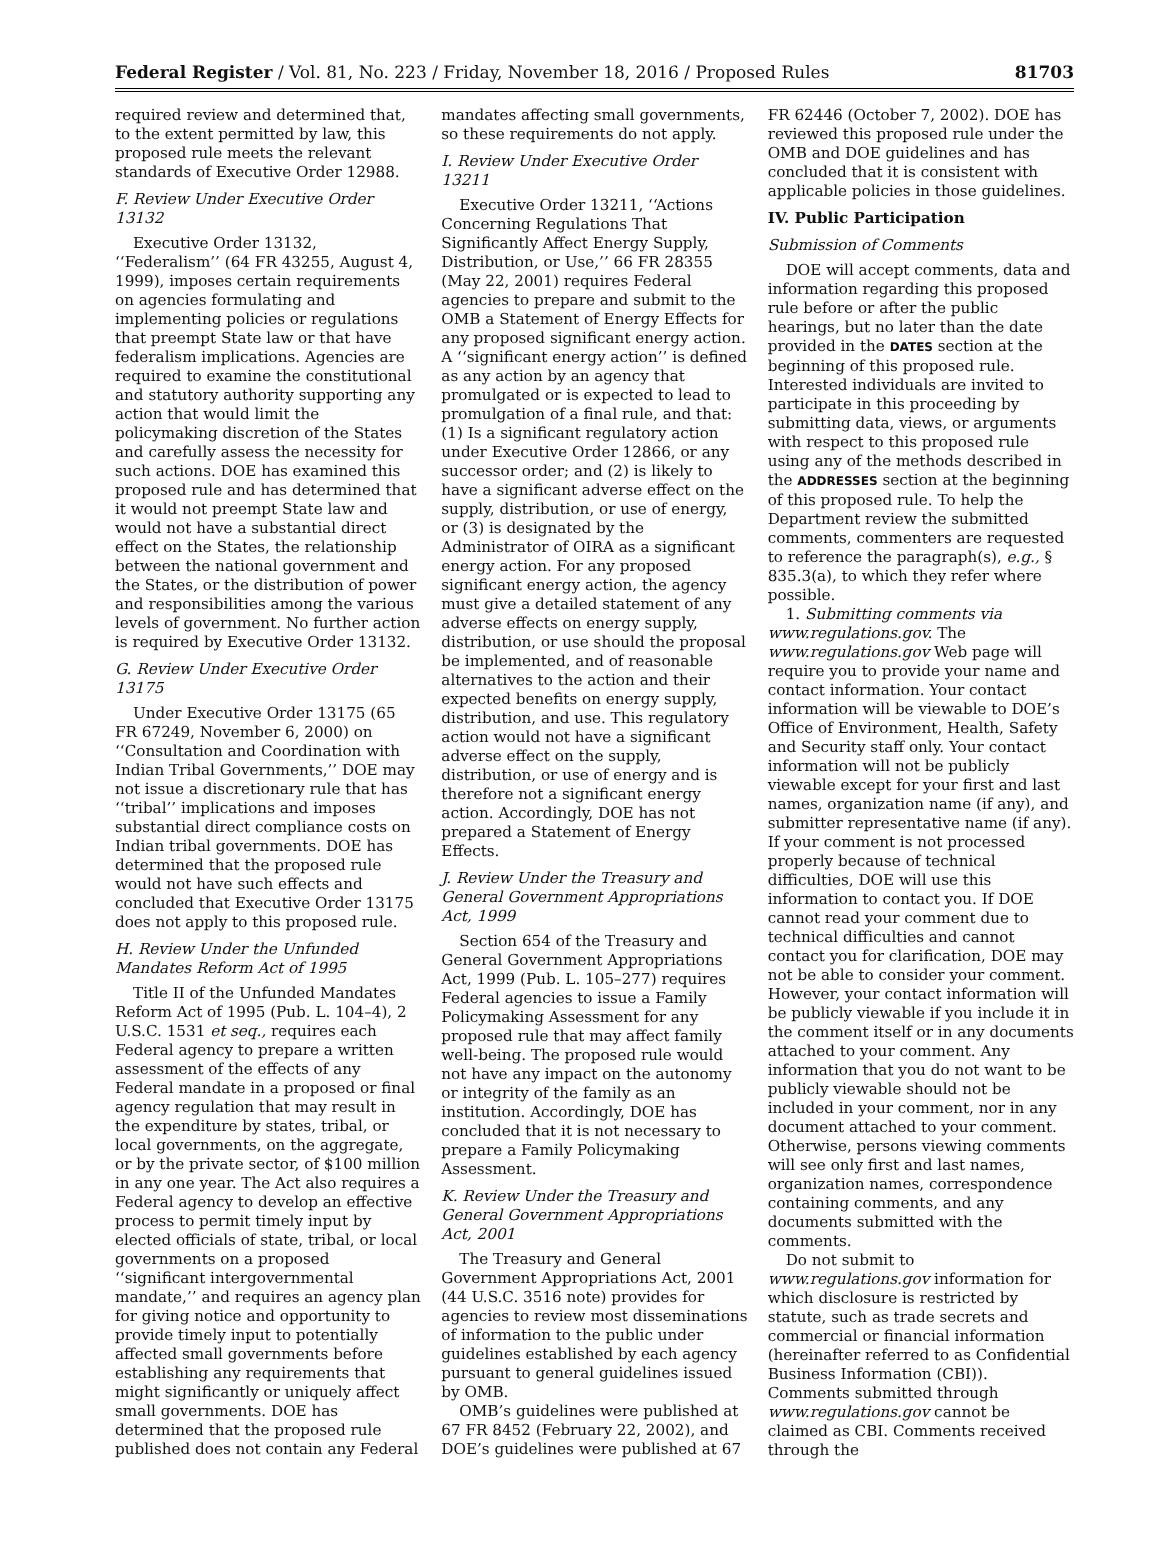Federal Register / Vol. 81, No. 223 / Friday, November 18, 2016 / Proposed Rules 81703
required review and determined that, to the extent permitted by law, this proposed rule meets the relevant standards of Executive Order 12988.
F. Review Under Executive Order 13132
Executive Order 13132, ‘‘Federalism’’ (64 FR 43255, August 4, 1999), imposes certain requirements on agencies formulating and implementing policies or regulations that preempt State law or that have federalism implications. Agencies are required to examine the constitutional and statutory authority supporting any action that would limit the policymaking discretion of the States and carefully assess the necessity for such actions. DOE has examined this proposed rule and has determined that it would not preempt State law and would not have a substantial direct effect on the States, the relationship between the national government and the States, or the distribution of power and responsibilities among the various levels of government. No further action is required by Executive Order 13132.
G. Review Under Executive Order 13175
Under Executive Order 13175 (65 FR 67249, November 6, 2000) on ‘‘Consultation and Coordination with Indian Tribal Governments,’’ DOE may not issue a discretionary rule that has ‘‘tribal’’ implications and imposes substantial direct compliance costs on Indian tribal governments. DOE has determined that the proposed rule would not have such effects and concluded that Executive Order 13175 does not apply to this proposed rule.
H. Review Under the Unfunded Mandates Reform Act of 1995
Title II of the Unfunded Mandates Reform Act of 1995 (Pub. L. 104–4), 2 U.S.C. 1531 et seq., requires each Federal agency to prepare a written assessment of the effects of any Federal mandate in a proposed or final agency regulation that may result in the expenditure by states, tribal, or local governments, on the aggregate, or by the private sector, of $100 million in any one year. The Act also requires a Federal agency to develop an effective process to permit timely input by elected officials of state, tribal, or local governments on a proposed ‘‘significant intergovernmental mandate,’’ and requires an agency plan for giving notice and opportunity to provide timely input to potentially affected small governments before establishing any requirements that might significantly or uniquely affect small governments. DOE has determined that the proposed rule published does not contain any Federal
mandates affecting small governments, so these requirements do not apply.
I. Review Under Executive Order 13211
Executive Order 13211, ‘‘Actions Concerning Regulations That Significantly Affect Energy Supply, Distribution, or Use,’’ 66 FR 28355 (May 22, 2001) requires Federal agencies to prepare and submit to the OMB a Statement of Energy Effects for any proposed significant energy action. A ‘‘significant energy action’’ is defined as any action by an agency that promulgated or is expected to lead to promulgation of a final rule, and that: (1) Is a significant regulatory action under Executive Order 12866, or any successor order; and (2) is likely to have a significant adverse effect on the supply, distribution, or use of energy, or (3) is designated by the Administrator of OIRA as a significant energy action. For any proposed significant energy action, the agency must give a detailed statement of any adverse effects on energy supply, distribution, or use should the proposal be implemented, and of reasonable alternatives to the action and their expected benefits on energy supply, distribution, and use. This regulatory action would not have a significant adverse effect on the supply, distribution, or use of energy and is therefore not a significant energy action. Accordingly, DOE has not prepared a Statement of Energy Effects.
J. Review Under the Treasury and General Government Appropriations Act, 1999
Section 654 of the Treasury and General Government Appropriations Act, 1999 (Pub. L. 105–277) requires Federal agencies to issue a Family Policymaking Assessment for any proposed rule that may affect family well-being. The proposed rule would not have any impact on the autonomy or integrity of the family as an institution. Accordingly, DOE has concluded that it is not necessary to prepare a Family Policymaking Assessment.
K. Review Under the Treasury and General Government Appropriations Act, 2001
The Treasury and General Government Appropriations Act, 2001 (44 U.S.C. 3516 note) provides for agencies to review most disseminations of information to the public under guidelines established by each agency pursuant to general guidelines issued by OMB.
OMB’s guidelines were published at 67 FR 8452 (February 22, 2002), and DOE’s guidelines were published at 67
FR 62446 (October 7, 2002). DOE has reviewed this proposed rule under the OMB and DOE guidelines and has concluded that it is consistent with applicable policies in those guidelines.
IV. Public Participation
Submission of Comments
DOE will accept comments, data and information regarding this proposed rule before or after the public hearings, but no later than the date provided in the DATES section at the beginning of this proposed rule. Interested individuals are invited to participate in this proceeding by submitting data, views, or arguments with respect to this proposed rule using any of the methods described in the ADDRESSES section at the beginning of this proposed rule. To help the Department review the submitted comments, commenters are requested to reference the paragraph(s), e.g., § 835.3(a), to which they refer where possible.
1. Submitting comments via www.regulations.gov. The www.regulations.gov Web page will require you to provide your name and contact information. Your contact information will be viewable to DOE’s Office of Environment, Health, Safety and Security staff only. Your contact information will not be publicly viewable except for your first and last names, organization name (if any), and submitter representative name (if any). If your comment is not processed properly because of technical difficulties, DOE will use this information to contact you. If DOE cannot read your comment due to technical difficulties and cannot contact you for clarification, DOE may not be able to consider your comment. However, your contact information will be publicly viewable if you include it in the comment itself or in any documents attached to your comment. Any information that you do not want to be publicly viewable should not be included in your comment, nor in any document attached to your comment. Otherwise, persons viewing comments will see only first and last names, organization names, correspondence containing comments, and any documents submitted with the comments.
Do not submit to www.regulations.gov information for which disclosure is restricted by statute, such as trade secrets and commercial or financial information (hereinafter referred to as Confidential Business Information (CBI)). Comments submitted through www.regulations.gov cannot be claimed as CBI. Comments received through the